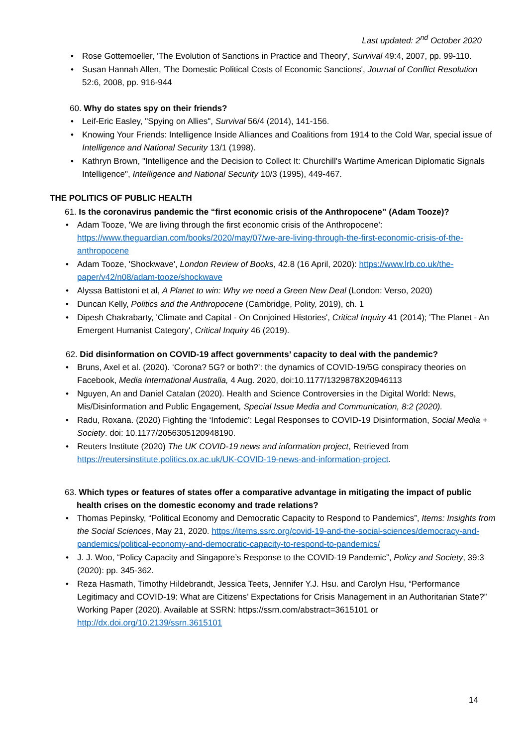Last updated: 2<sup>nd</sup> October 2020
• Rose Gottemoeller, 'The Evolution of Sanctions in Practice and Theory', Survival 49:4, 2007, pp. 99-110.
• Susan Hannah Allen, 'The Domestic Political Costs of Economic Sanctions', Journal of Conflict Resolution 52:6, 2008, pp. 916-944
60. Why do states spy on their friends?
• Leif-Eric Easley, "Spying on Allies", Survival 56/4 (2014), 141-156.
• Knowing Your Friends: Intelligence Inside Alliances and Coalitions from 1914 to the Cold War, special issue of Intelligence and National Security 13/1 (1998).
• Kathryn Brown, "Intelligence and the Decision to Collect It: Churchill's Wartime American Diplomatic Signals Intelligence", Intelligence and National Security 10/3 (1995), 449-467.
THE POLITICS OF PUBLIC HEALTH
61. Is the coronavirus pandemic the “first economic crisis of the Anthropocene” (Adam Tooze)?
• Adam Tooze, 'We are living through the first economic crisis of the Anthropocene': https://www.theguardian.com/books/2020/may/07/we-are-living-through-the-first-economic-crisis-of-the-anthropocene
• Adam Tooze, 'Shockwave', London Review of Books, 42.8 (16 April, 2020): https://www.lrb.co.uk/the-paper/v42/n08/adam-tooze/shockwave
• Alyssa Battistoni et al, A Planet to win: Why we need a Green New Deal (London: Verso, 2020)
• Duncan Kelly, Politics and the Anthropocene (Cambridge, Polity, 2019), ch. 1
• Dipesh Chakrabarty, 'Climate and Capital - On Conjoined Histories', Critical Inquiry 41 (2014); 'The Planet - An Emergent Humanist Category', Critical Inquiry 46 (2019).
62. Did disinformation on COVID-19 affect governments’ capacity to deal with the pandemic?
• Bruns, Axel et al. (2020). ‘Corona? 5G? or both?’: the dynamics of COVID-19/5G conspiracy theories on Facebook, Media International Australia, 4 Aug. 2020, doi:10.1177/1329878X20946113
• Nguyen, An and Daniel Catalan (2020). Health and Science Controversies in the Digital World: News, Mis/Disinformation and Public Engagement, Special Issue Media and Communication, 8:2 (2020).
• Radu, Roxana. (2020) Fighting the ‘Infodemic’: Legal Responses to COVID-19 Disinformation, Social Media + Society. doi: 10.1177/2056305120948190.
• Reuters Institute (2020) The UK COVID-19 news and information project, Retrieved from https://reutersinstitute.politics.ox.ac.uk/UK-COVID-19-news-and-information-project.
63. Which types or features of states offer a comparative advantage in mitigating the impact of public health crises on the domestic economy and trade relations?
• Thomas Pepinsky, “Political Economy and Democratic Capacity to Respond to Pandemics”, Items: Insights from the Social Sciences, May 21, 2020. https://items.ssrc.org/covid-19-and-the-social-sciences/democracy-and-pandemics/political-economy-and-democratic-capacity-to-respond-to-pandemics/
• J. J. Woo, “Policy Capacity and Singapore’s Response to the COVID-19 Pandemic”, Policy and Society, 39:3 (2020): pp. 345-362.
• Reza Hasmath, Timothy Hildebrandt, Jessica Teets, Jennifer Y.J. Hsu. and Carolyn Hsu, “Performance Legitimacy and COVID-19: What are Citizens’ Expectations for Crisis Management in an Authoritarian State?” Working Paper (2020). Available at SSRN: https://ssrn.com/abstract=3615101 or http://dx.doi.org/10.2139/ssrn.3615101
14